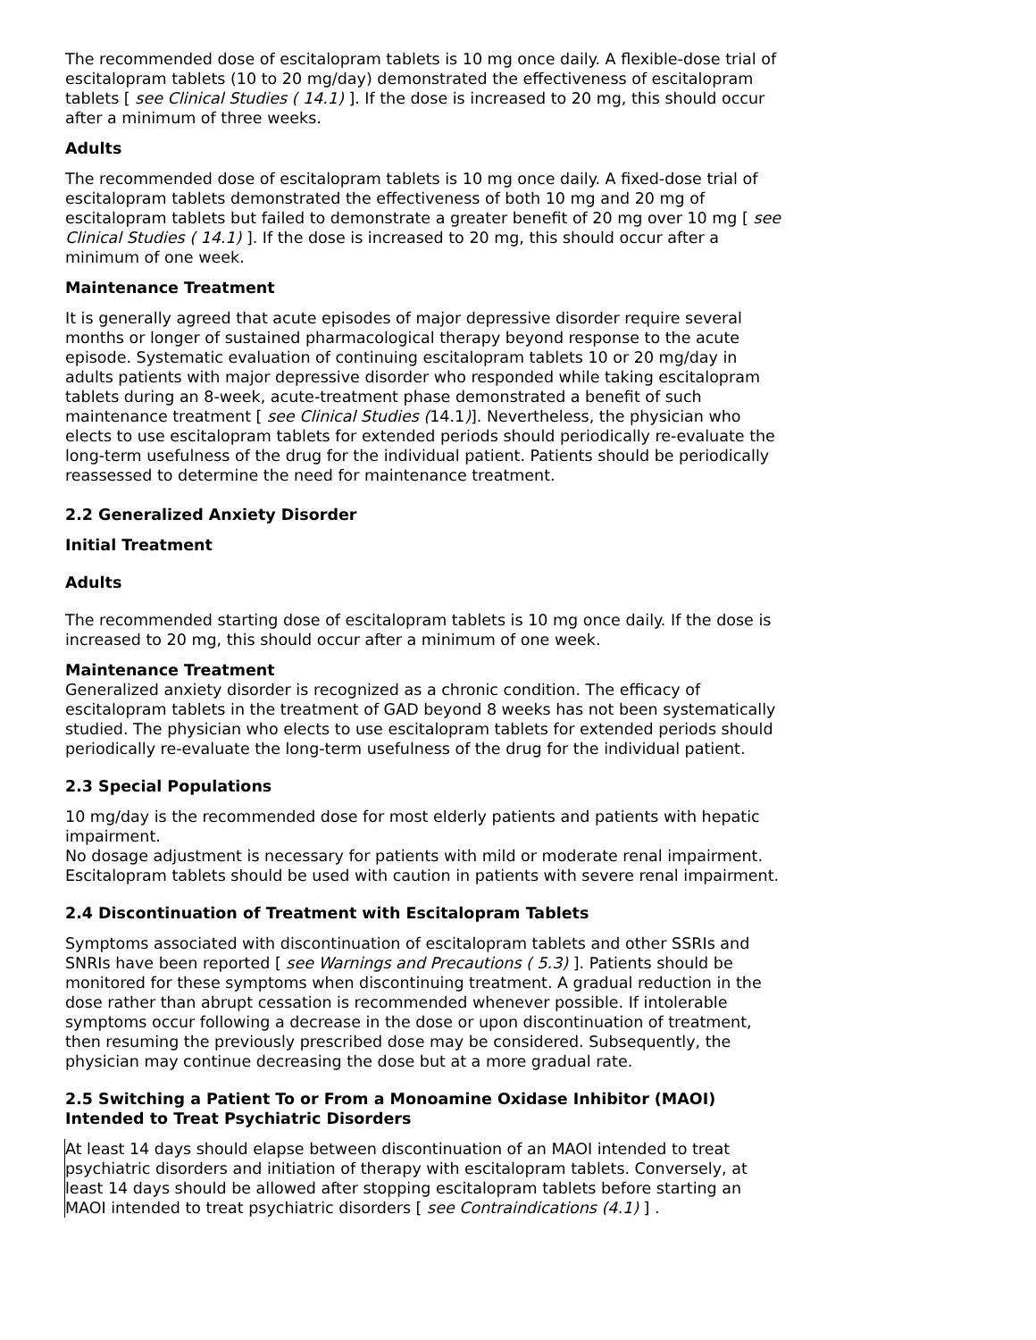The recommended dose of escitalopram tablets is 10 mg once daily. A flexible-dose trial of escitalopram tablets (10 to 20 mg/day) demonstrated the effectiveness of escitalopram tablets [ see Clinical Studies ( 14.1) ]. If the dose is increased to 20 mg, this should occur after a minimum of three weeks.
Adults
The recommended dose of escitalopram tablets is 10 mg once daily. A fixed-dose trial of escitalopram tablets demonstrated the effectiveness of both 10 mg and 20 mg of escitalopram tablets but failed to demonstrate a greater benefit of 20 mg over 10 mg [ see Clinical Studies ( 14.1) ]. If the dose is increased to 20 mg, this should occur after a minimum of one week.
Maintenance Treatment
It is generally agreed that acute episodes of major depressive disorder require several months or longer of sustained pharmacological therapy beyond response to the acute episode. Systematic evaluation of continuing escitalopram tablets 10 or 20 mg/day in adults patients with major depressive disorder who responded while taking escitalopram tablets during an 8-week, acute-treatment phase demonstrated a benefit of such maintenance treatment [ see Clinical Studies (14.1)]. Nevertheless, the physician who elects to use escitalopram tablets for extended periods should periodically re-evaluate the long-term usefulness of the drug for the individual patient. Patients should be periodically reassessed to determine the need for maintenance treatment.
2.2 Generalized Anxiety Disorder
Initial Treatment
Adults
The recommended starting dose of escitalopram tablets is 10 mg once daily. If the dose is increased to 20 mg, this should occur after a minimum of one week.
Maintenance Treatment
Generalized anxiety disorder is recognized as a chronic condition. The efficacy of escitalopram tablets in the treatment of GAD beyond 8 weeks has not been systematically studied. The physician who elects to use escitalopram tablets for extended periods should periodically re-evaluate the long-term usefulness of the drug for the individual patient.
2.3 Special Populations
10 mg/day is the recommended dose for most elderly patients and patients with hepatic impairment.
No dosage adjustment is necessary for patients with mild or moderate renal impairment. Escitalopram tablets should be used with caution in patients with severe renal impairment.
2.4 Discontinuation of Treatment with Escitalopram Tablets
Symptoms associated with discontinuation of escitalopram tablets and other SSRIs and SNRIs have been reported [ see Warnings and Precautions ( 5.3) ]. Patients should be monitored for these symptoms when discontinuing treatment. A gradual reduction in the dose rather than abrupt cessation is recommended whenever possible. If intolerable symptoms occur following a decrease in the dose or upon discontinuation of treatment, then resuming the previously prescribed dose may be considered. Subsequently, the physician may continue decreasing the dose but at a more gradual rate.
2.5 Switching a Patient To or From a Monoamine Oxidase Inhibitor (MAOI) Intended to Treat Psychiatric Disorders
At least 14 days should elapse between discontinuation of an MAOI intended to treat psychiatric disorders and initiation of therapy with escitalopram tablets. Conversely, at least 14 days should be allowed after stopping escitalopram tablets before starting an MAOI intended to treat psychiatric disorders [ see Contraindications (4.1) ] .